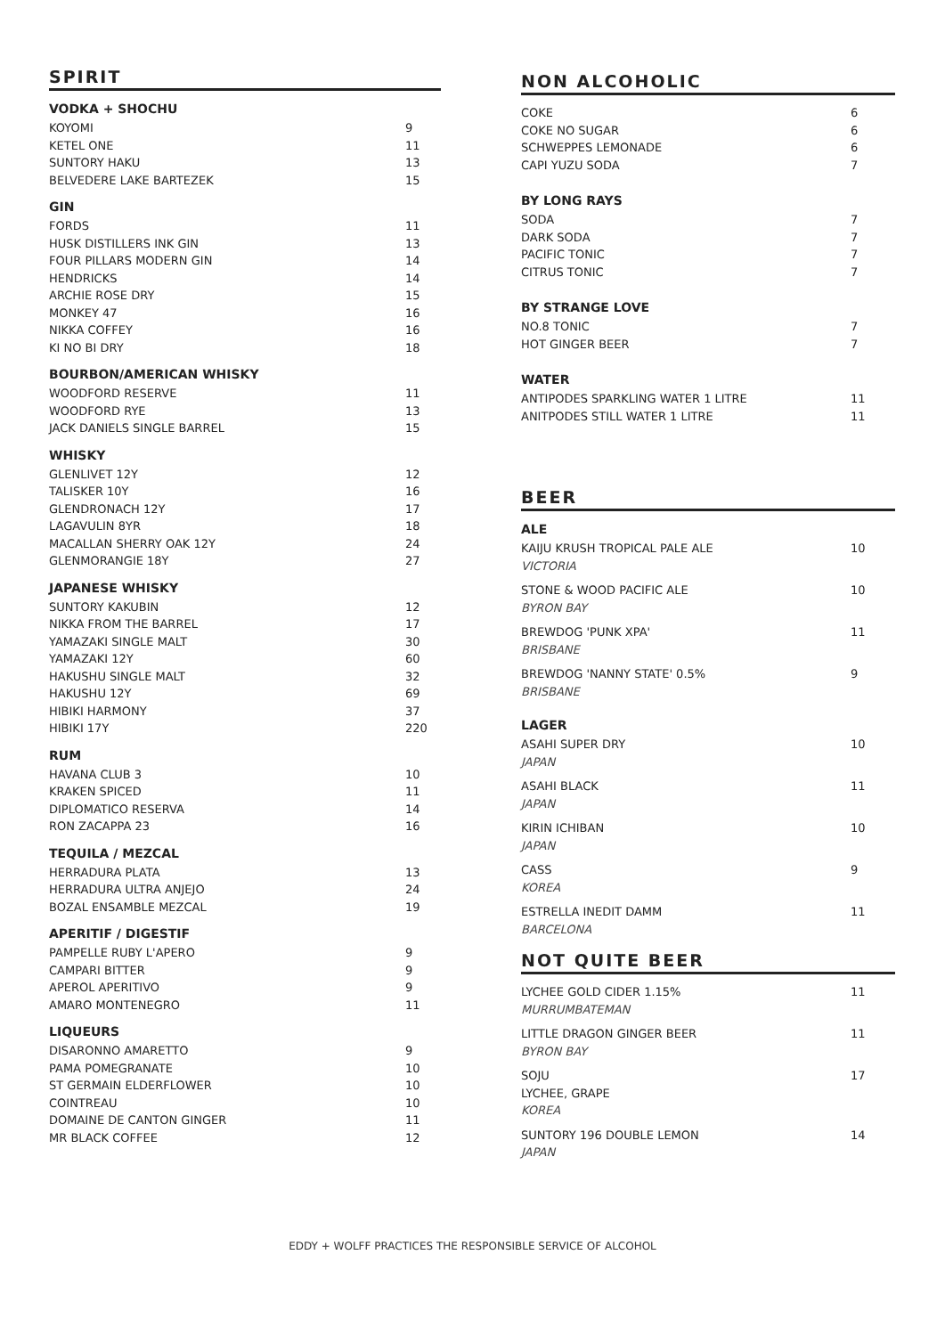SPIRIT
VODKA + SHOCHU
| KOYOMI | 9 |
| KETEL ONE | 11 |
| SUNTORY HAKU | 13 |
| BELVEDERE LAKE BARTEZEK | 15 |
GIN
| FORDS | 11 |
| HUSK DISTILLERS INK GIN | 13 |
| FOUR PILLARS MODERN GIN | 14 |
| HENDRICKS | 14 |
| ARCHIE ROSE DRY | 15 |
| MONKEY 47 | 16 |
| NIKKA COFFEY | 16 |
| KI NO BI DRY | 18 |
BOURBON/AMERICAN WHISKY
| WOODFORD RESERVE | 11 |
| WOODFORD RYE | 13 |
| JACK DANIELS SINGLE BARREL | 15 |
WHISKY
| GLENLIVET 12Y | 12 |
| TALISKER 10Y | 16 |
| GLENDRONACH 12Y | 17 |
| LAGAVULIN 8YR | 18 |
| MACALLAN SHERRY OAK 12Y | 24 |
| GLENMORANGIE 18Y | 27 |
JAPANESE WHISKY
| SUNTORY KAKUBIN | 12 |
| NIKKA FROM THE BARREL | 17 |
| YAMAZAKI SINGLE MALT | 30 |
| YAMAZAKI 12Y | 60 |
| HAKUSHU SINGLE MALT | 32 |
| HAKUSHU 12Y | 69 |
| HIBIKI HARMONY | 37 |
| HIBIKI 17Y | 220 |
RUM
| HAVANA CLUB 3 | 10 |
| KRAKEN SPICED | 11 |
| DIPLOMATICO RESERVA | 14 |
| RON ZACAPPA 23 | 16 |
TEQUILA / MEZCAL
| HERRADURA PLATA | 13 |
| HERRADURA ULTRA ANJEJO | 24 |
| BOZAL ENSAMBLE MEZCAL | 19 |
APERITIF / DIGESTIF
| PAMPELLE RUBY L'APERO | 9 |
| CAMPARI BITTER | 9 |
| APEROL APERITIVO | 9 |
| AMARO MONTENEGRO | 11 |
LIQUEURS
| DISARONNO AMARETTO | 9 |
| PAMA POMEGRANATE | 10 |
| ST GERMAIN ELDERFLOWER | 10 |
| COINTREAU | 10 |
| DOMAINE DE CANTON GINGER | 11 |
| MR BLACK COFFEE | 12 |
NON ALCOHOLIC
| COKE | 6 |
| COKE NO SUGAR | 6 |
| SCHWEPPES LEMONADE | 6 |
| CAPI YUZU SODA | 7 |
BY LONG RAYS
| SODA | 7 |
| DARK SODA | 7 |
| PACIFIC TONIC | 7 |
| CITRUS TONIC | 7 |
BY STRANGE LOVE
| NO.8 TONIC | 7 |
| HOT GINGER BEER | 7 |
WATER
| ANTIPODES SPARKLING WATER 1 LITRE | 11 |
| ANITPODES STILL WATER 1 LITRE | 11 |
BEER
ALE
| KAIJU KRUSH TROPICAL PALE ALE VICTORIA | 10 |
| STONE & WOOD PACIFIC ALE BYRON BAY | 10 |
| BREWDOG 'PUNK XPA' BRISBANE | 11 |
| BREWDOG 'NANNY STATE' 0.5% BRISBANE | 9 |
LAGER
| ASAHI SUPER DRY JAPAN | 10 |
| ASAHI BLACK JAPAN | 11 |
| KIRIN ICHIBAN JAPAN | 10 |
| CASS KOREA | 9 |
| ESTRELLA INEDIT DAMM BARCELONA | 11 |
NOT QUITE BEER
| LYCHEE GOLD CIDER 1.15% MURRUMBATEMAN | 11 |
| LITTLE DRAGON GINGER BEER BYRON BAY | 11 |
| SOJU LYCHEE, GRAPE KOREA | 17 |
| SUNTORY 196 DOUBLE LEMON JAPAN | 14 |
EDDY + WOLFF PRACTICES THE RESPONSIBLE SERVICE OF ALCOHOL